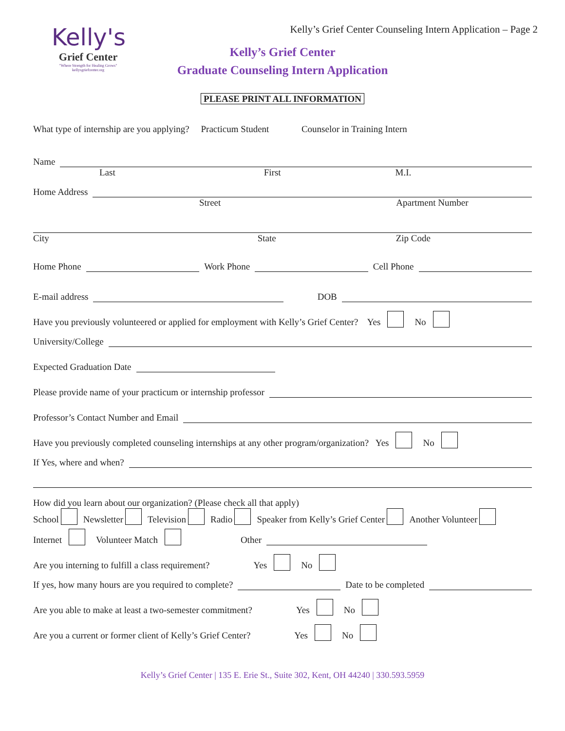Kelly's
Grief Center
"Where Strength for Healing Grows"
kellysgriefcenter.org
Kelly’s Grief Center Counseling Intern Application – Page 2
Kelly’s Grief Center
Graduate Counseling Intern Application
PLEASE PRINT ALL INFORMATION
What type of internship are you applying? Practicum Student Counselor in Training Intern
Name
Last First M.I.
Home Address
Street Apartment Number
City State Zip Code
Home Phone Work Phone Cell Phone
E-mail address DOB
Have you previously volunteered or applied for employment with Kelly’s Grief Center? Yes No
University/College
Expected Graduation Date
Please provide name of your practicum or internship professor
Professor’s Contact Number and Email
Have you previously completed counseling internships at any other program/organization? Yes No
If Yes, where and when?
How did you learn about our organization? (Please check all that apply)
School Newsletter Television Radio Speaker from Kelly’s Grief Center Another Volunteer
Internet Volunteer Match Other
Are you interning to fulfill a class requirement? Yes No
If yes, how many hours are you required to complete? Date to be completed
Are you able to make at least a two-semester commitment? Yes No
Are you a current or former client of Kelly’s Grief Center? Yes No
Kelly’s Grief Center | 135 E. Erie St., Suite 302, Kent, OH 44240 | 330.593.5959